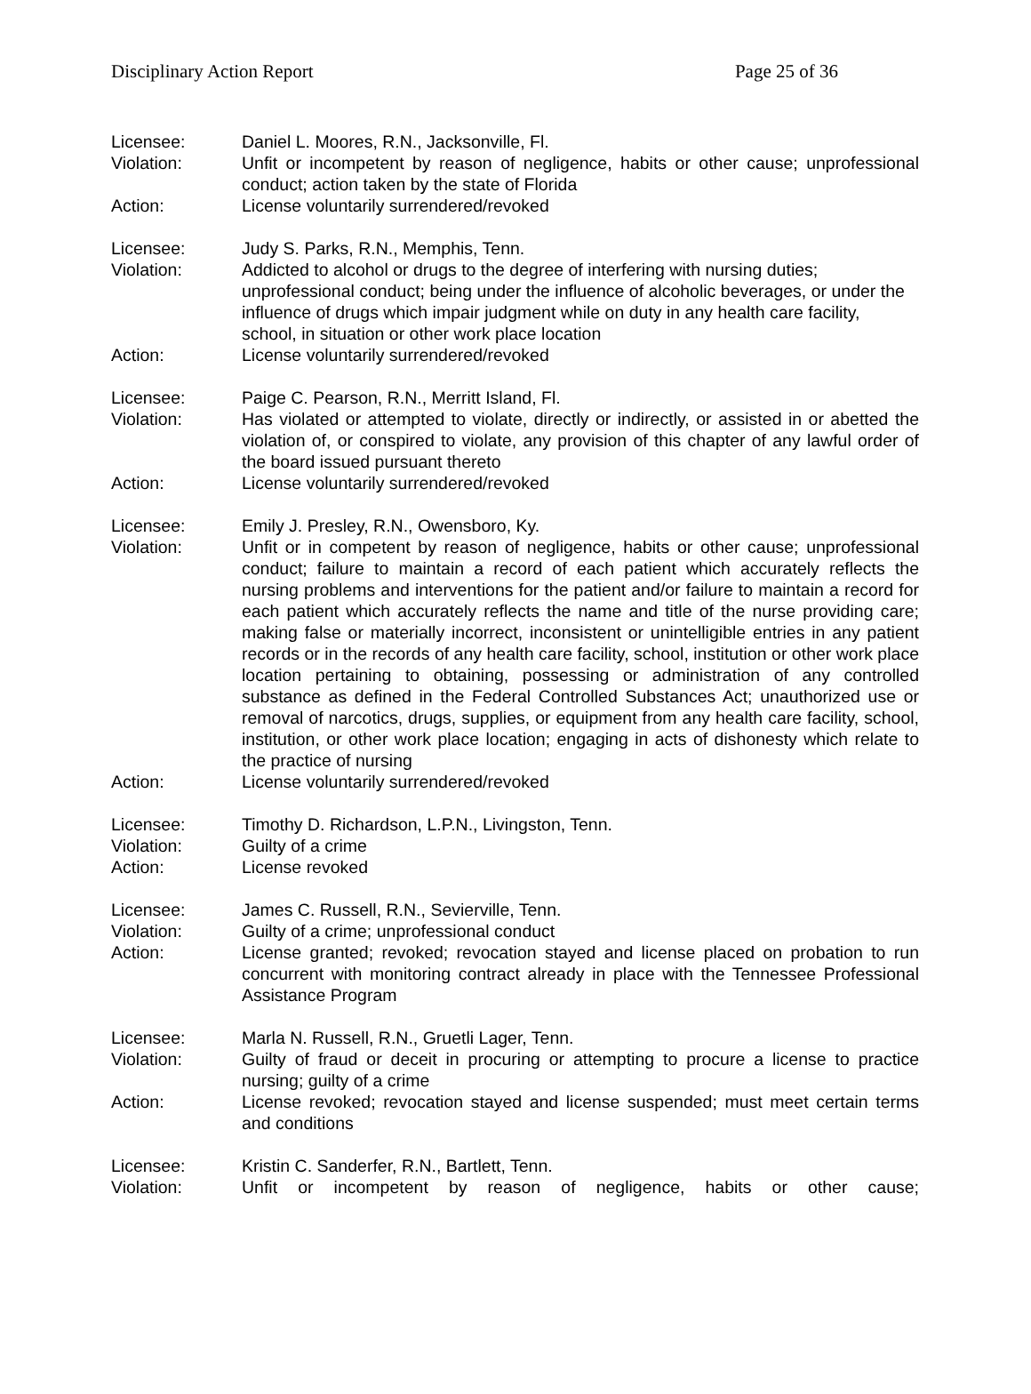Disciplinary Action Report Page 25 of 36
Licensee: Daniel L. Moores, R.N., Jacksonville, Fl.
Violation: Unfit or incompetent by reason of negligence, habits or other cause; unprofessional conduct; action taken by the state of Florida
Action: License voluntarily surrendered/revoked
Licensee: Judy S. Parks, R.N., Memphis, Tenn.
Violation: Addicted to alcohol or drugs to the degree of interfering with nursing duties; unprofessional conduct; being under the influence of alcoholic beverages, or under the influence of drugs which impair judgment while on duty in any health care facility, school, in situation or other work place location
Action: License voluntarily surrendered/revoked
Licensee: Paige C. Pearson, R.N., Merritt Island, Fl.
Violation: Has violated or attempted to violate, directly or indirectly, or assisted in or abetted the violation of, or conspired to violate, any provision of this chapter of any lawful order of the board issued pursuant thereto
Action: License voluntarily surrendered/revoked
Licensee: Emily J. Presley, R.N., Owensboro, Ky.
Violation: Unfit or in competent by reason of negligence, habits or other cause; unprofessional conduct; failure to maintain a record of each patient which accurately reflects the nursing problems and interventions for the patient and/or failure to maintain a record for each patient which accurately reflects the name and title of the nurse providing care; making false or materially incorrect, inconsistent or unintelligible entries in any patient records or in the records of any health care facility, school, institution or other work place location pertaining to obtaining, possessing or administration of any controlled substance as defined in the Federal Controlled Substances Act; unauthorized use or removal of narcotics, drugs, supplies, or equipment from any health care facility, school, institution, or other work place location; engaging in acts of dishonesty which relate to the practice of nursing
Action: License voluntarily surrendered/revoked
Licensee: Timothy D. Richardson, L.P.N., Livingston, Tenn.
Violation: Guilty of a crime
Action: License revoked
Licensee: James C. Russell, R.N., Sevierville, Tenn.
Violation: Guilty of a crime; unprofessional conduct
Action: License granted; revoked; revocation stayed and license placed on probation to run concurrent with monitoring contract already in place with the Tennessee Professional Assistance Program
Licensee: Marla N. Russell, R.N., Gruetli Lager, Tenn.
Violation: Guilty of fraud or deceit in procuring or attempting to procure a license to practice nursing; guilty of a crime
Action: License revoked; revocation stayed and license suspended; must meet certain terms and conditions
Licensee: Kristin C. Sanderfer, R.N., Bartlett, Tenn.
Violation: Unfit or incompetent by reason of negligence, habits or other cause;